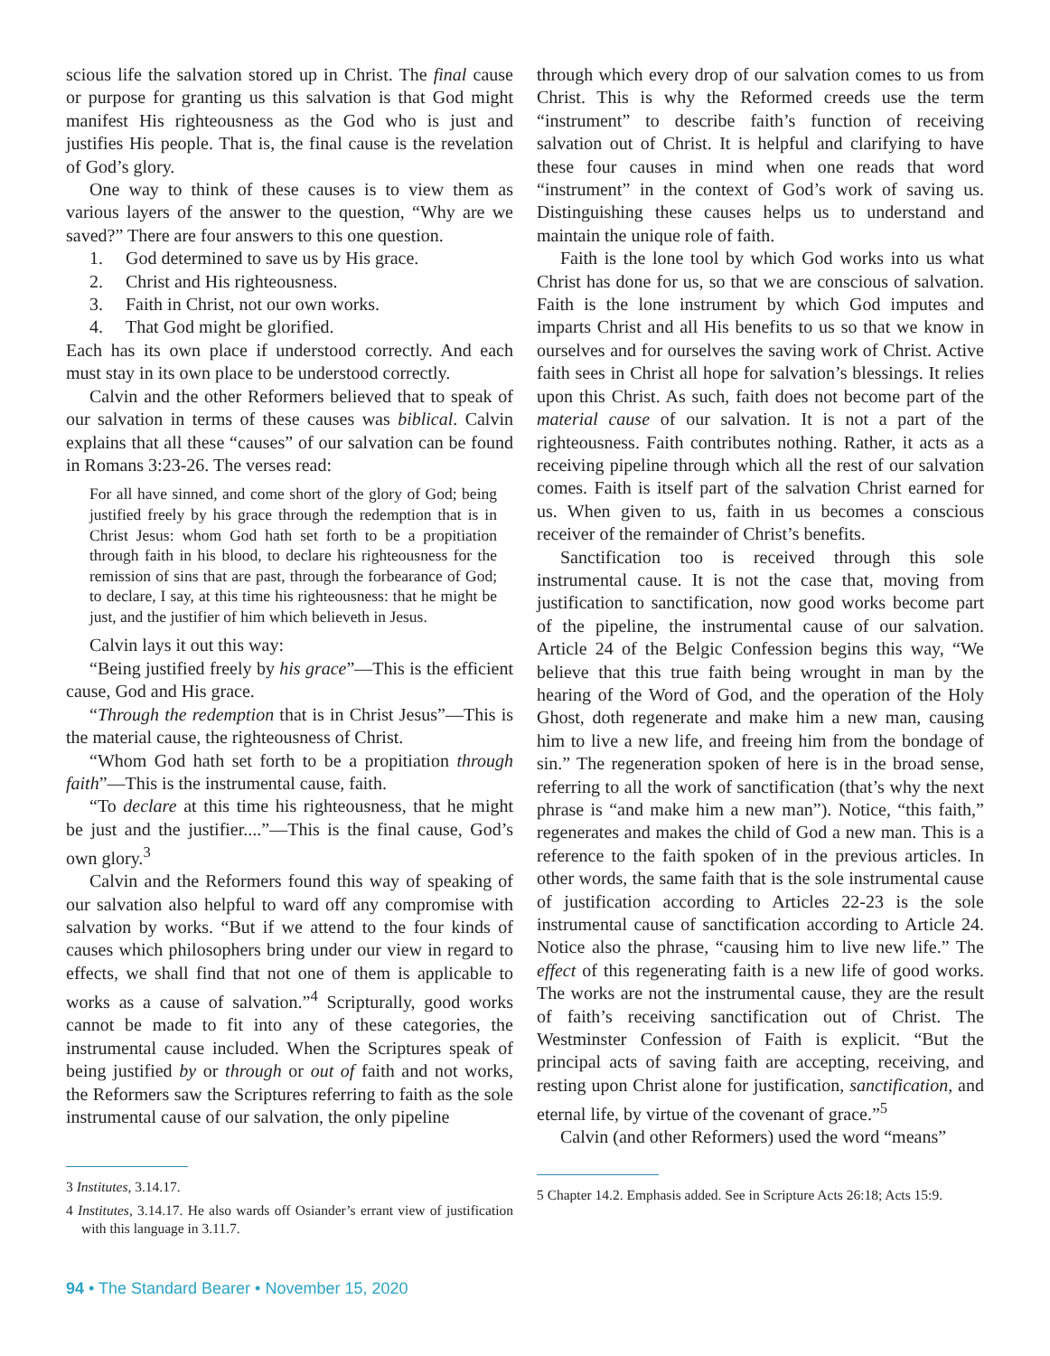scious life the salvation stored up in Christ. The final cause or purpose for granting us this salvation is that God might manifest His righteousness as the God who is just and justifies His people. That is, the final cause is the revelation of God’s glory.
One way to think of these causes is to view them as various layers of the answer to the question, “Why are we saved?” There are four answers to this one question.
1. God determined to save us by His grace.
2. Christ and His righteousness.
3. Faith in Christ, not our own works.
4. That God might be glorified.
Each has its own place if understood correctly. And each must stay in its own place to be understood correctly.
Calvin and the other Reformers believed that to speak of our salvation in terms of these causes was biblical. Calvin explains that all these “causes” of our salvation can be found in Romans 3:23-26. The verses read:
For all have sinned, and come short of the glory of God; being justified freely by his grace through the redemption that is in Christ Jesus: whom God hath set forth to be a propitiation through faith in his blood, to declare his righteousness for the remission of sins that are past, through the forbearance of God; to declare, I say, at this time his righteousness: that he might be just, and the justifier of him which believeth in Jesus.
Calvin lays it out this way:
“Being justified freely by his grace”—This is the efficient cause, God and His grace.
“Through the redemption that is in Christ Jesus”—This is the material cause, the righteousness of Christ.
“Whom God hath set forth to be a propitiation through faith”—This is the instrumental cause, faith.
“To declare at this time his righteousness, that he might be just and the justifier....”—This is the final cause, God’s own glory.<sup>3</sup>
Calvin and the Reformers found this way of speaking of our salvation also helpful to ward off any compromise with salvation by works. “But if we attend to the four kinds of causes which philosophers bring under our view in regard to effects, we shall find that not one of them is applicable to works as a cause of salvation.”<sup>4</sup> Scripturally, good works cannot be made to fit into any of these categories, the instrumental cause included. When the Scriptures speak of being justified by or through or out of faith and not works, the Reformers saw the Scriptures referring to faith as the sole instrumental cause of our salvation, the only pipeline
3 Institutes, 3.14.17.
4 Institutes, 3.14.17. He also wards off Osiander’s errant view of justification with this language in 3.11.7.
through which every drop of our salvation comes to us from Christ. This is why the Reformed creeds use the term “instrument” to describe faith’s function of receiving salvation out of Christ. It is helpful and clarifying to have these four causes in mind when one reads that word “instrument” in the context of God’s work of saving us. Distinguishing these causes helps us to understand and maintain the unique role of faith.
Faith is the lone tool by which God works into us what Christ has done for us, so that we are conscious of salvation. Faith is the lone instrument by which God imputes and imparts Christ and all His benefits to us so that we know in ourselves and for ourselves the saving work of Christ. Active faith sees in Christ all hope for salvation’s blessings. It relies upon this Christ. As such, faith does not become part of the material cause of our salvation. It is not a part of the righteousness. Faith contributes nothing. Rather, it acts as a receiving pipeline through which all the rest of our salvation comes. Faith is itself part of the salvation Christ earned for us. When given to us, faith in us becomes a conscious receiver of the remainder of Christ’s benefits.
Sanctification too is received through this sole instrumental cause. It is not the case that, moving from justification to sanctification, now good works become part of the pipeline, the instrumental cause of our salvation. Article 24 of the Belgic Confession begins this way, “We believe that this true faith being wrought in man by the hearing of the Word of God, and the operation of the Holy Ghost, doth regenerate and make him a new man, causing him to live a new life, and freeing him from the bondage of sin.” The regeneration spoken of here is in the broad sense, referring to all the work of sanctification (that’s why the next phrase is “and make him a new man”). Notice, “this faith,” regenerates and makes the child of God a new man. This is a reference to the faith spoken of in the previous articles. In other words, the same faith that is the sole instrumental cause of justification according to Articles 22-23 is the sole instrumental cause of sanctification according to Article 24. Notice also the phrase, “causing him to live new life.” The effect of this regenerating faith is a new life of good works. The works are not the instrumental cause, they are the result of faith’s receiving sanctification out of Christ. The Westminster Confession of Faith is explicit. “But the principal acts of saving faith are accepting, receiving, and resting upon Christ alone for justification, sanctification, and eternal life, by virtue of the covenant of grace.”<sup>5</sup>
Calvin (and other Reformers) used the word “means”
5 Chapter 14.2. Emphasis added. See in Scripture Acts 26:18; Acts 15:9.
94 • The Standard Bearer • November 15, 2020